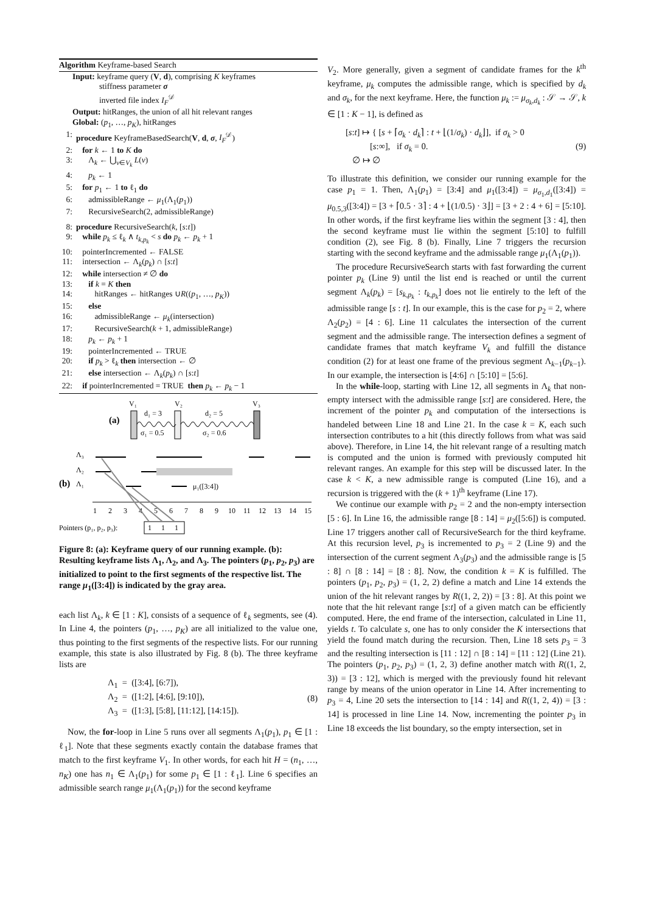Algorithm Keyframe-based Search
Input: keyframe query (V, d), comprising K keyframes
stiffness parameter σ
inverted file index I<sub>F</sub><sup>𝒟</sup>
Output: hitRanges, the union of all hit relevant ranges
Global: (p<sub>1</sub>, …, p<sub>K</sub>), hitRanges
1: procedure KeyframeBasedSearch(V, d, σ, I<sub>F</sub><sup>𝒟</sup>)
2: for k ← 1 to K do
3: Λ<sub>k</sub> ← ⋃<sub>v∈V<sub>k</sub></sub> L(v)
4: p<sub>k</sub> ← 1
5: for p<sub>1</sub> ← 1 to ℓ<sub>1</sub> do
6: admissibleRange ← μ<sub>1</sub>(Λ<sub>1</sub>(p<sub>1</sub>))
7: RecursiveSearch(2, admissibleRange)
8: procedure RecursiveSearch(k, [s:t])
9: while p<sub>k</sub> ≤ ℓ<sub>k</sub> ∧ t<sub>k,p<sub>k</sub></sub> < s do p<sub>k</sub> ← p<sub>k</sub> + 1
10: pointerIncremented ← FALSE
11: intersection ← Λ<sub>k</sub>(p<sub>k</sub>) ∩ [s:t]
12: while intersection ≠ ∅ do
13: if k = K then
14: hitRanges ← hitRanges ∪R((p<sub>1</sub>, …, p<sub>K</sub>))
15: else
16: admissibleRange ← μ<sub>k</sub>(intersection)
17: RecursiveSearch(k + 1, admissibleRange)
18: p<sub>k</sub> ← p<sub>k</sub> + 1
19: pointerIncremented ← TRUE
20: if p<sub>k</sub> > ℓ<sub>k</sub> then intersection ← ∅
21: else intersection ← Λ<sub>k</sub>(p<sub>k</sub>) ∩ [s:t]
22: if pointerIncremented = TRUE then p<sub>k</sub> ← p<sub>k</sub> − 1
(a)
V₁
V₂
V₃
d₁ = 3
d₂ = 5
σ₁ = 0.5
σ₂ = 0.6
Λ₃
Λ₂
(b)
Λ₁
μ₁([3:4])
1
2
3
4
5
6
7
8
9
10
11
12
13
14
15
Pointers (p₁, p₂, p₃):
1
1
1
Figure 8: (a): Keyframe query of our running example. (b): Resulting keyframe lists Λ<sub>1</sub>, Λ<sub>2</sub>, and Λ<sub>3</sub>. The pointers (p<sub>1</sub>, p<sub>2</sub>, p<sub>3</sub>) are initialized to point to the first segments of the respective list. The range μ<sub>1</sub>([3:4]) is indicated by the gray area.
each list Λ<sub>k</sub>, k ∈ [1 : K], consists of a sequence of ℓ<sub>k</sub> segments, see (4). In Line 4, the pointers (p<sub>1</sub>, …, p<sub>K</sub>) are all initialized to the value one, thus pointing to the first segments of the respective lists. For our running example, this state is also illustrated by Fig. 8 (b). The three keyframe lists are
Λ<sub>1</sub> = ([3:4], [6:7]),
Λ<sub>2</sub> = ([1:2], [4:6], [9:10]),
Λ<sub>3</sub> = ([1:3], [5:8], [11:12], [14:15]).
(8)
Now, the for-loop in Line 5 runs over all segments Λ<sub>1</sub>(p<sub>1</sub>), p<sub>1</sub> ∈ [1 : ℓ<sub>1</sub>]. Note that these segments exactly contain the database frames that match to the first keyframe V<sub>1</sub>. In other words, for each hit H = (n<sub>1</sub>, …, n<sub>K</sub>) one has n<sub>1</sub> ∈ Λ<sub>1</sub>(p<sub>1</sub>) for some p<sub>1</sub> ∈ [1 : ℓ<sub>1</sub>]. Line 6 specifies an admissible search range μ<sub>1</sub>(Λ<sub>1</sub>(p<sub>1</sub>)) for the second keyframe
V<sub>2</sub>. More generally, given a segment of candidate frames for the k<sup>th</sup> keyframe, μ<sub>k</sub> computes the admissible range, which is specified by d<sub>k</sub> and σ<sub>k</sub>, for the next keyframe. Here, the function μ<sub>k</sub> := μ<sub>σ<sub>k</sub>,d<sub>k</sub></sub> : 𝒮 → 𝒮, k ∈ [1 : K − 1], is defined as
[s:t] ↦ { [s + ⌈σ<sub>k</sub> · d<sub>k</sub>⌉ : t + ⌊(1/σ<sub>k</sub>) · d<sub>k</sub>⌋], if σ<sub>k</sub> > 0
[s:∞], if σ<sub>k</sub> = 0.
∅ ↦ ∅
(9)
To illustrate this definition, we consider our running example for the case p<sub>1</sub> = 1. Then, Λ<sub>1</sub>(p<sub>1</sub>) = [3:4] and μ<sub>1</sub>([3:4]) = μ<sub>σ<sub>1</sub>,d<sub>1</sub></sub>([3:4]) = μ<sub>0.5,3</sub>([3:4]) = [3 + ⌈0.5 · 3⌉ : 4 + ⌊(1/0.5) · 3⌋] = [3 + 2 : 4 + 6] = [5:10]. In other words, if the first keyframe lies within the segment [3 : 4], then the second keyframe must lie within the segment [5:10] to fulfill condition (2), see Fig. 8 (b). Finally, Line 7 triggers the recursion starting with the second keyframe and the admissable range μ<sub>1</sub>(Λ<sub>1</sub>(p<sub>1</sub>)).
The procedure RecursiveSearch starts with fast forwarding the current pointer p<sub>k</sub> (Line 9) until the list end is reached or until the current segment Λ<sub>k</sub>(p<sub>k</sub>) = [s<sub>k,p<sub>k</sub></sub> : t<sub>k,p<sub>k</sub></sub>] does not lie entirely to the left of the admissible range [s : t]. In our example, this is the case for p<sub>2</sub> = 2, where Λ<sub>2</sub>(p<sub>2</sub>) = [4 : 6]. Line 11 calculates the intersection of the current segment and the admissible range. The intersection defines a segment of candidate frames that match keyframe V<sub>k</sub> and fulfill the distance condition (2) for at least one frame of the previous segment Λ<sub>k−1</sub>(p<sub>k−1</sub>). In our example, the intersection is [4:6] ∩ [5:10] = [5:6].
In the while-loop, starting with Line 12, all segments in Λ<sub>k</sub> that non-empty intersect with the admissible range [s:t] are considered. Here, the increment of the pointer p<sub>k</sub> and computation of the intersections is handeled between Line 18 and Line 21. In the case k = K, each such intersection contributes to a hit (this directly follows from what was said above). Therefore, in Line 14, the hit relevant range of a resulting match is computed and the union is formed with previously computed hit relevant ranges. An example for this step will be discussed later. In the case k < K, a new admissible range is computed (Line 16), and a recursion is triggered with the (k + 1)<sup>th</sup> keyframe (Line 17).
We continue our example with p<sub>2</sub> = 2 and the non-empty intersection [5 : 6]. In Line 16, the admissible range [8 : 14] = μ<sub>2</sub>([5:6]) is computed. Line 17 triggers another call of RecursiveSearch for the third keyframe. At this recursion level, p<sub>3</sub> is incremented to p<sub>3</sub> = 2 (Line 9) and the intersection of the current segment Λ<sub>3</sub>(p<sub>3</sub>) and the admissible range is [5 : 8] ∩ [8 : 14] = [8 : 8]. Now, the condition k = K is fulfilled. The pointers (p<sub>1</sub>, p<sub>2</sub>, p<sub>3</sub>) = (1, 2, 2) define a match and Line 14 extends the union of the hit relevant ranges by R((1, 2, 2)) = [3 : 8]. At this point we note that the hit relevant range [s:t] of a given match can be efficiently computed. Here, the end frame of the intersection, calculated in Line 11, yields t. To calculate s, one has to only consider the K intersections that yield the found match during the recursion. Then, Line 18 sets p<sub>3</sub> = 3 and the resulting intersection is [11 : 12] ∩ [8 : 14] = [11 : 12] (Line 21). The pointers (p<sub>1</sub>, p<sub>2</sub>, p<sub>3</sub>) = (1, 2, 3) define another match with R((1, 2, 3)) = [3 : 12], which is merged with the previously found hit relevant range by means of the union operator in Line 14. After incrementing to p<sub>3</sub> = 4, Line 20 sets the intersection to [14 : 14] and R((1, 2, 4)) = [3 : 14] is processed in line Line 14. Now, incrementing the pointer p<sub>3</sub> in Line 18 exceeds the list boundary, so the empty intersection, set in